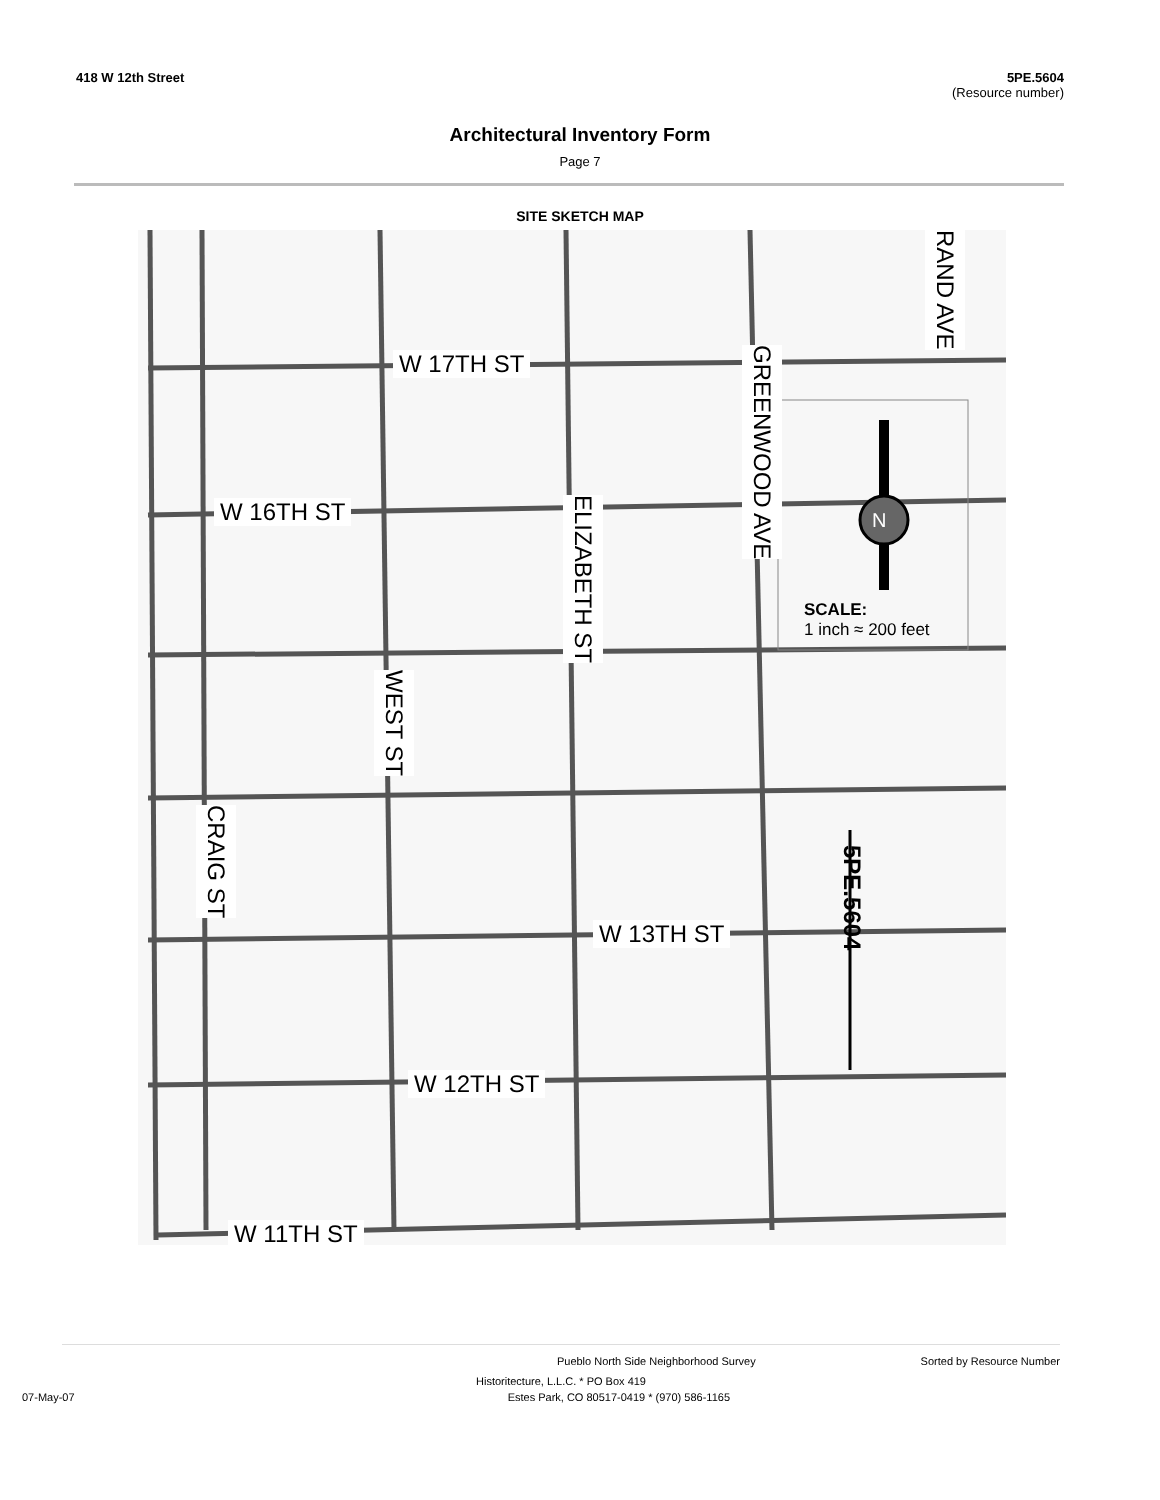418 W 12th Street 5PE.5604
(Resource number)
Architectural Inventory Form
Page 7
SITE SKETCH MAP
W 17TH ST
W 16TH ST
W 13TH ST
W 12TH ST
W 11TH ST
GREENWOOD AVE
ELIZABETH ST
WEST ST
CRAIG ST
RAND AVE
5PE.5604
N
SCALE:
1 inch ≈ 200 feet
Pueblo North Side Neighborhood Survey Sorted by Resource Number
Historitecture, L.L.C. * PO Box 419
07-May-07 Estes Park, CO 80517-0419 * (970) 586-1165